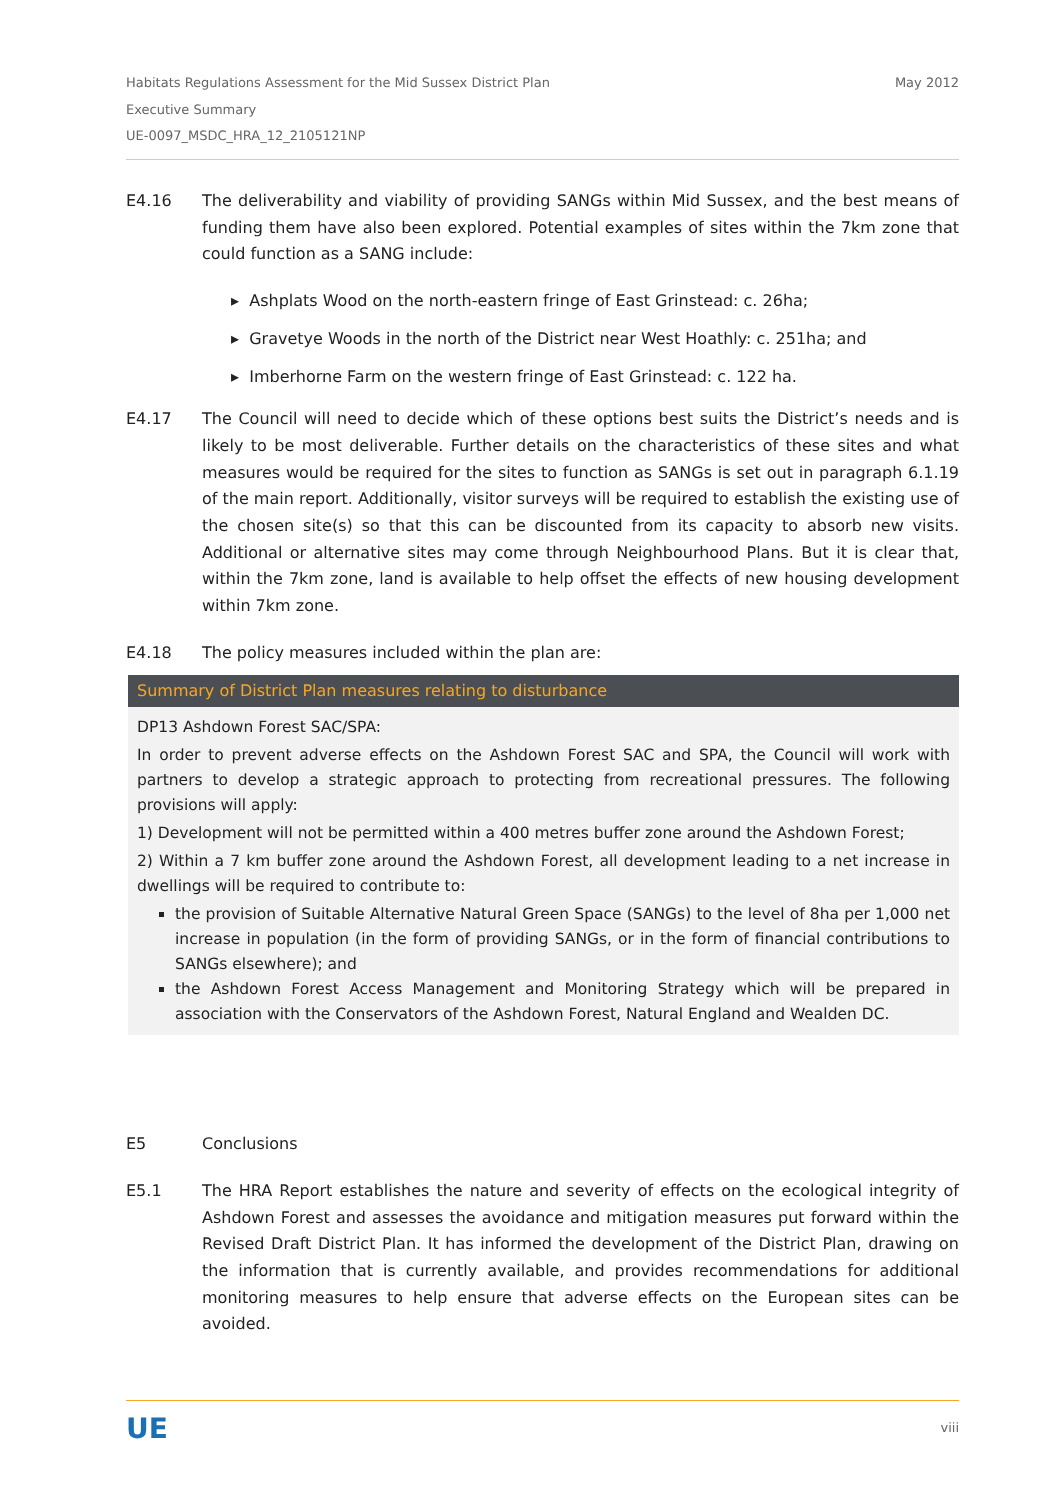May 2012 Habitats Regulations Assessment for the Mid Sussex District Plan
Executive Summary
UE-0097_MSDC_HRA_12_2105121NP
E4.16 The deliverability and viability of providing SANGs within Mid Sussex, and the best means of funding them have also been explored. Potential examples of sites within the 7km zone that could function as a SANG include:
▸ Ashplats Wood on the north-eastern fringe of East Grinstead: c. 26ha;
▸ Gravetye Woods in the north of the District near West Hoathly: c. 251ha; and
▸ Imberhorne Farm on the western fringe of East Grinstead: c. 122 ha.
E4.17 The Council will need to decide which of these options best suits the District’s needs and is likely to be most deliverable. Further details on the characteristics of these sites and what measures would be required for the sites to function as SANGs is set out in paragraph 6.1.19 of the main report. Additionally, visitor surveys will be required to establish the existing use of the chosen site(s) so that this can be discounted from its capacity to absorb new visits. Additional or alternative sites may come through Neighbourhood Plans. But it is clear that, within the 7km zone, land is available to help offset the effects of new housing development within 7km zone.
E4.18 The policy measures included within the plan are:
Summary of District Plan measures relating to disturbance
DP13 Ashdown Forest SAC/SPA:
In order to prevent adverse effects on the Ashdown Forest SAC and SPA, the Council will work with partners to develop a strategic approach to protecting from recreational pressures. The following provisions will apply:
1) Development will not be permitted within a 400 metres buffer zone around the Ashdown Forest;
2) Within a 7 km buffer zone around the Ashdown Forest, all development leading to a net increase in dwellings will be required to contribute to:
the provision of Suitable Alternative Natural Green Space (SANGs) to the level of 8ha per 1,000 net increase in population (in the form of providing SANGs, or in the form of financial contributions to SANGs elsewhere); and
the Ashdown Forest Access Management and Monitoring Strategy which will be prepared in association with the Conservators of the Ashdown Forest, Natural England and Wealden DC.
E5 Conclusions
E5.1 The HRA Report establishes the nature and severity of effects on the ecological integrity of Ashdown Forest and assesses the avoidance and mitigation measures put forward within the Revised Draft District Plan. It has informed the development of the District Plan, drawing on the information that is currently available, and provides recommendations for additional monitoring measures to help ensure that adverse effects on the European sites can be avoided.
UE viii